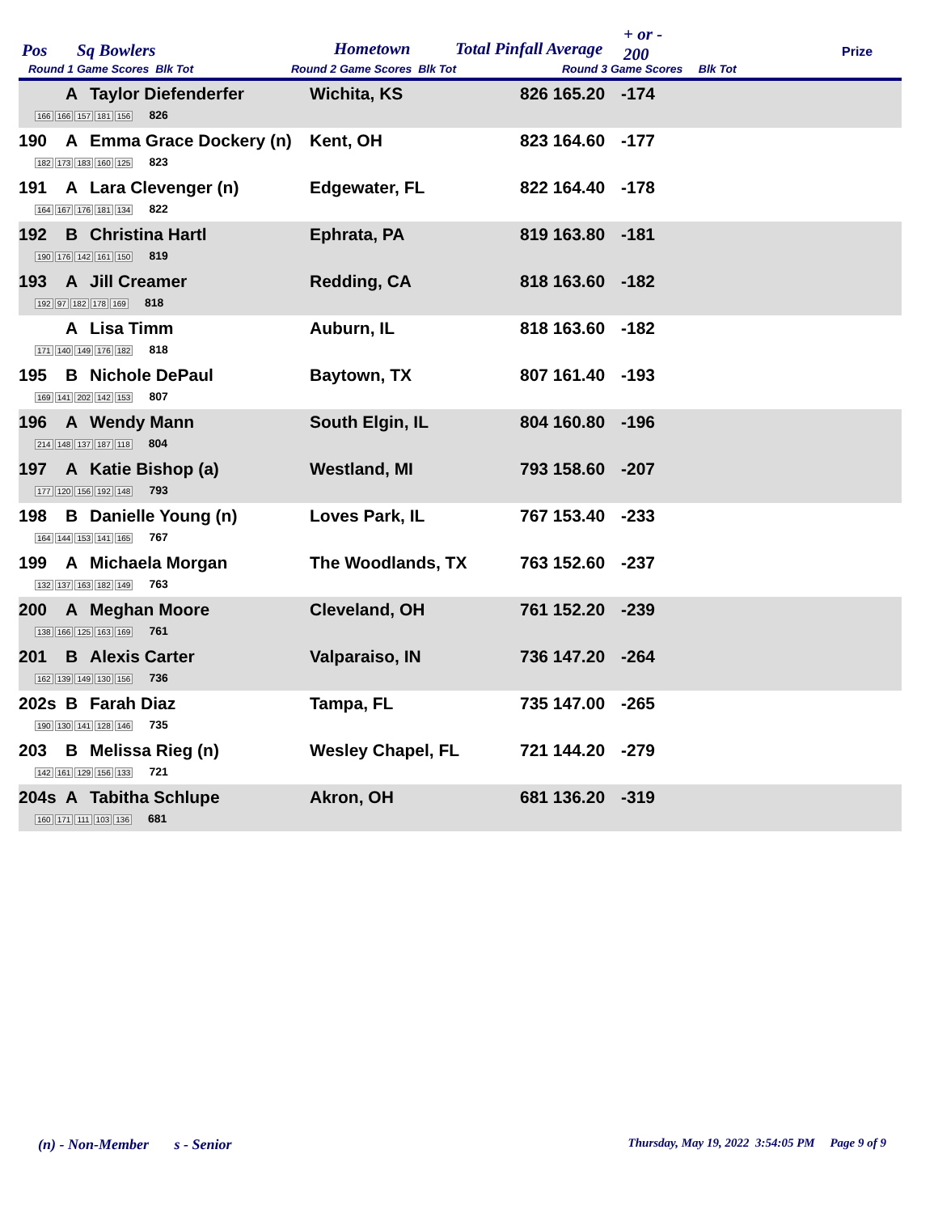Pos Sq Bowlers Hometown Total Pinfall Average
+ or -
200 Prize
Round 1 Game Scores Blk Tot Round 2 Game Scores Blk Tot Round 3 Game Scores Blk Tot
| | A | Taylor Diefenderfer | Wichita, KS | 826 | 165.20 | -174 | |
| 166 166 157 181 156 826 | | | | | | | |
| 190 | A | Emma Grace Dockery (n) | Kent, OH | 823 | 164.60 | -177 | |
| 182 173 183 160 125 823 | | | | | | | |
| 191 | A | Lara Clevenger (n) | Edgewater, FL | 822 | 164.40 | -178 | |
| 164 167 176 181 134 822 | | | | | | | |
| 192 | B | Christina Hartl | Ephrata, PA | 819 | 163.80 | -181 | |
| 190 176 142 161 150 819 | | | | | | | |
| 193 | A | Jill Creamer | Redding, CA | 818 | 163.60 | -182 | |
| 192 97 182 178 169 818 | | | | | | | |
| | A | Lisa Timm | Auburn, IL | 818 | 163.60 | -182 | |
| 171 140 149 176 182 818 | | | | | | | |
| 195 | B | Nichole DePaul | Baytown, TX | 807 | 161.40 | -193 | |
| 169 141 202 142 153 807 | | | | | | | |
| 196 | A | Wendy Mann | South Elgin, IL | 804 | 160.80 | -196 | |
| 214 148 137 187 118 804 | | | | | | | |
| 197 | A | Katie Bishop (a) | Westland, MI | 793 | 158.60 | -207 | |
| 177 120 156 192 148 793 | | | | | | | |
| 198 | B | Danielle Young (n) | Loves Park, IL | 767 | 153.40 | -233 | |
| 164 144 153 141 165 767 | | | | | | | |
| 199 | A | Michaela Morgan | The Woodlands, TX | 763 | 152.60 | -237 | |
| 132 137 163 182 149 763 | | | | | | | |
| 200 | A | Meghan Moore | Cleveland, OH | 761 | 152.20 | -239 | |
| 138 166 125 163 169 761 | | | | | | | |
| 201 | B | Alexis Carter | Valparaiso, IN | 736 | 147.20 | -264 | |
| 162 139 149 130 156 736 | | | | | | | |
| 202s | B | Farah Diaz | Tampa, FL | 735 | 147.00 | -265 | |
| 190 130 141 128 146 735 | | | | | | | |
| 203 | B | Melissa Rieg (n) | Wesley Chapel, FL | 721 | 144.20 | -279 | |
| 142 161 129 156 133 721 | | | | | | | |
| 204s | A | Tabitha Schlupe | Akron, OH | 681 | 136.20 | -319 | |
| 160 171 111 103 136 681 | | | | | | | |
(n) - Non-Member s - Senior Thursday, May 19, 2022 3:54:05 PM Page 9 of 9